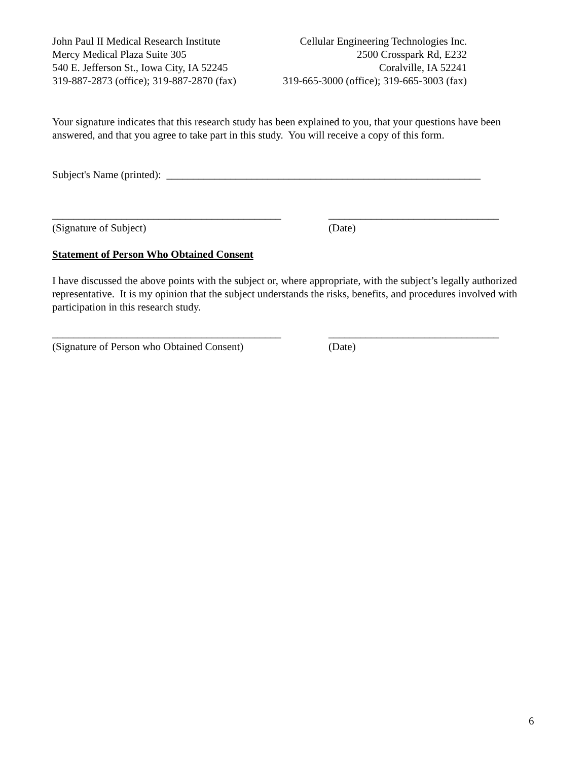John Paul II Medical Research Institute
Mercy Medical Plaza Suite 305
540 E. Jefferson St., Iowa City, IA 52245
319-887-2873 (office); 319-887-2870 (fax)
Cellular Engineering Technologies Inc.
2500 Crosspark Rd, E232
Coralville, IA 52241
319-665-3000 (office); 319-665-3003 (fax)
Your signature indicates that this research study has been explained to you, that your questions have been answered, and that you agree to take part in this study. You will receive a copy of this form.
Subject's Name (printed): ___________________________________________________________
___________________________________________
________________________________
(Signature of Subject)
(Date)
Statement of Person Who Obtained Consent
I have discussed the above points with the subject or, where appropriate, with the subject’s legally authorized representative. It is my opinion that the subject understands the risks, benefits, and procedures involved with participation in this research study.
___________________________________________
________________________________
(Signature of Person who Obtained Consent)
(Date)
6